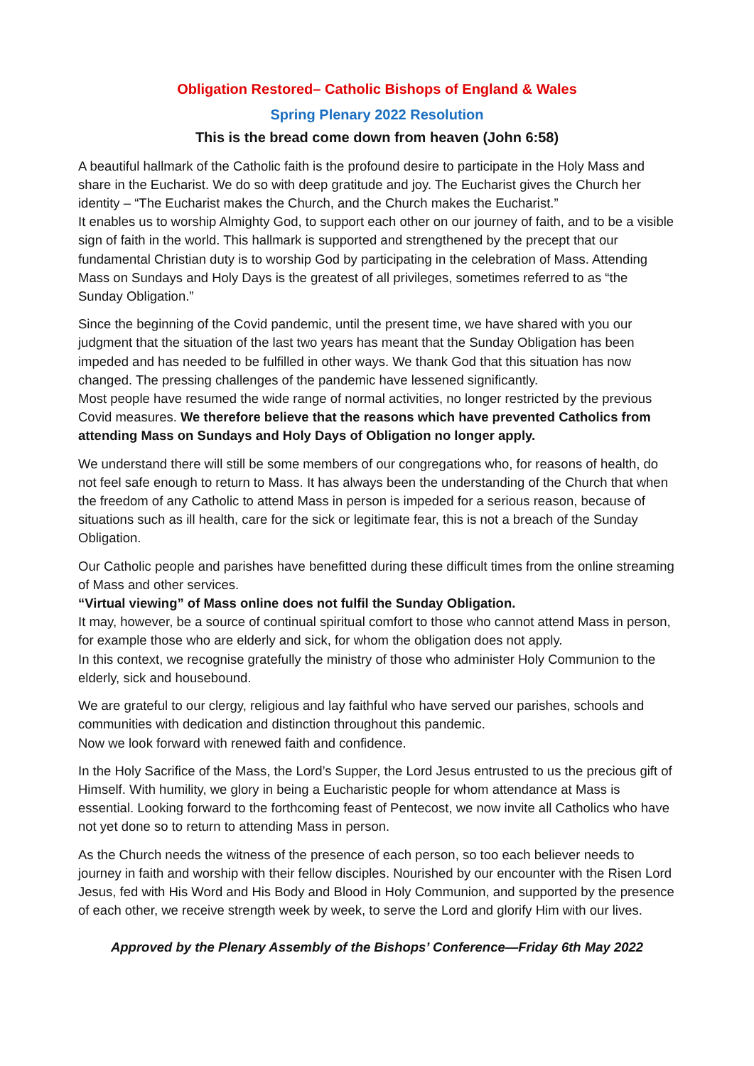Obligation Restored– Catholic Bishops of England & Wales
Spring Plenary 2022 Resolution
This is the bread come down from heaven (John 6:58)
A beautiful hallmark of the Catholic faith is the profound desire to participate in the Holy Mass and share in the Eucharist. We do so with deep gratitude and joy. The Eucharist gives the Church her identity – “The Eucharist makes the Church, and the Church makes the Eucharist.”
It enables us to worship Almighty God, to support each other on our journey of faith, and to be a visible sign of faith in the world. This hallmark is supported and strengthened by the precept that our fundamental Christian duty is to worship God by participating in the celebration of Mass. Attending Mass on Sundays and Holy Days is the greatest of all privileges, sometimes referred to as “the Sunday Obligation.”
Since the beginning of the Covid pandemic, until the present time, we have shared with you our judgment that the situation of the last two years has meant that the Sunday Obligation has been impeded and has needed to be fulfilled in other ways. We thank God that this situation has now changed. The pressing challenges of the pandemic have lessened significantly.
Most people have resumed the wide range of normal activities, no longer restricted by the previous Covid measures. We therefore believe that the reasons which have prevented Catholics from attending Mass on Sundays and Holy Days of Obligation no longer apply.
We understand there will still be some members of our congregations who, for reasons of health, do not feel safe enough to return to Mass. It has always been the understanding of the Church that when the freedom of any Catholic to attend Mass in person is impeded for a serious reason, because of situations such as ill health, care for the sick or legitimate fear, this is not a breach of the Sunday Obligation.
Our Catholic people and parishes have benefitted during these difficult times from the online streaming of Mass and other services.
“Virtual viewing” of Mass online does not fulfil the Sunday Obligation.
It may, however, be a source of continual spiritual comfort to those who cannot attend Mass in person, for example those who are elderly and sick, for whom the obligation does not apply.
In this context, we recognise gratefully the ministry of those who administer Holy Communion to the elderly, sick and housebound.
We are grateful to our clergy, religious and lay faithful who have served our parishes, schools and communities with dedication and distinction throughout this pandemic.
Now we look forward with renewed faith and confidence.
In the Holy Sacrifice of the Mass, the Lord’s Supper, the Lord Jesus entrusted to us the precious gift of Himself. With humility, we glory in being a Eucharistic people for whom attendance at Mass is essential. Looking forward to the forthcoming feast of Pentecost, we now invite all Catholics who have not yet done so to return to attending Mass in person.
As the Church needs the witness of the presence of each person, so too each believer needs to journey in faith and worship with their fellow disciples. Nourished by our encounter with the Risen Lord Jesus, fed with His Word and His Body and Blood in Holy Communion, and supported by the presence of each other, we receive strength week by week, to serve the Lord and glorify Him with our lives.
Approved by the Plenary Assembly of the Bishops’ Conference—Friday 6th May 2022